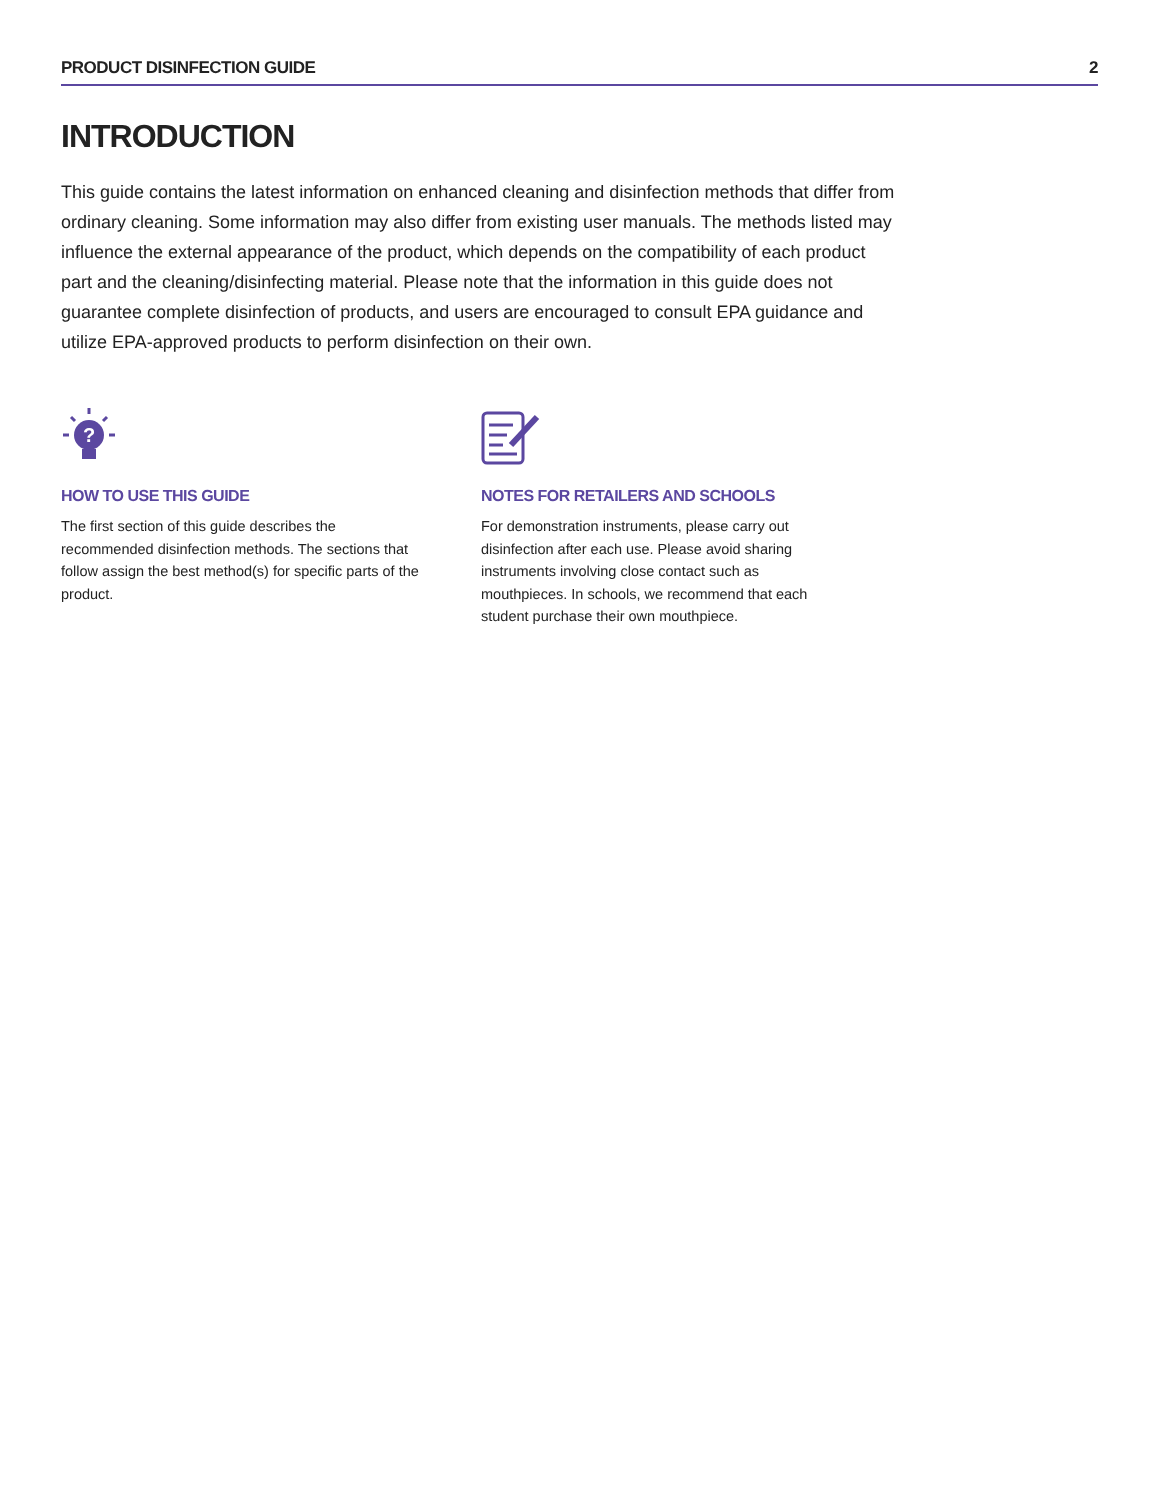PRODUCT DISINFECTION GUIDE 2
INTRODUCTION
This guide contains the latest information on enhanced cleaning and disinfection methods that differ from ordinary cleaning. Some information may also differ from existing user manuals. The methods listed may influence the external appearance of the product, which depends on the compatibility of each product part and the cleaning/disinfecting material. Please note that the information in this guide does not guarantee complete disinfection of products, and users are encouraged to consult EPA guidance and utilize EPA-approved products to perform disinfection on their own.
?
HOW TO USE THIS GUIDE
The first section of this guide describes the recommended disinfection methods. The sections that follow assign the best method(s) for specific parts of the product.
NOTES FOR RETAILERS AND SCHOOLS
For demonstration instruments, please carry out disinfection after each use. Please avoid sharing instruments involving close contact such as mouthpieces. In schools, we recommend that each student purchase their own mouthpiece.